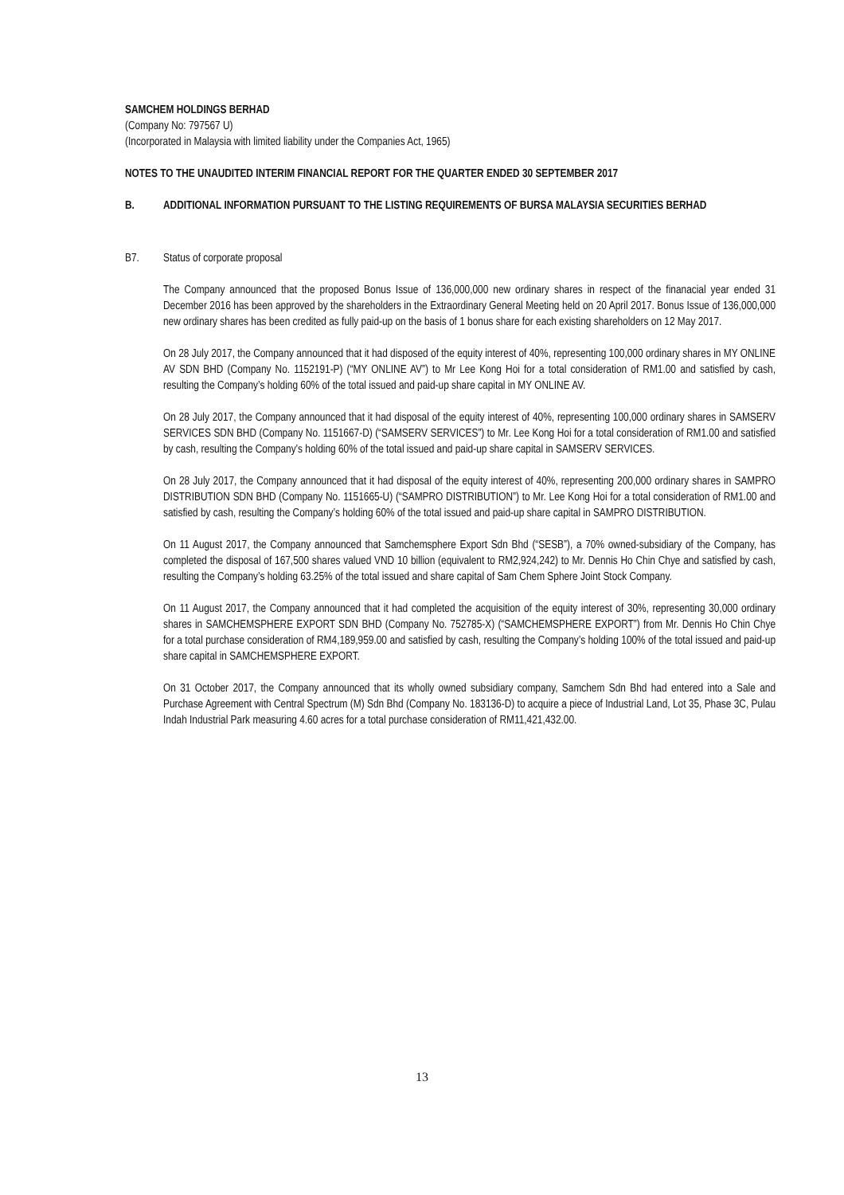SAMCHEM HOLDINGS BERHAD
(Company No: 797567 U)
(Incorporated in Malaysia with limited liability under the Companies Act, 1965)
NOTES TO THE UNAUDITED INTERIM FINANCIAL REPORT FOR THE QUARTER ENDED 30 SEPTEMBER 2017
B. ADDITIONAL INFORMATION PURSUANT TO THE LISTING REQUIREMENTS OF BURSA MALAYSIA SECURITIES BERHAD
B7. Status of corporate proposal
The Company announced that the proposed Bonus Issue of 136,000,000 new ordinary shares in respect of the finanacial year ended 31 December 2016 has been approved by the shareholders in the Extraordinary General Meeting held on 20 April 2017. Bonus Issue of 136,000,000 new ordinary shares has been credited as fully paid-up on the basis of 1 bonus share for each existing shareholders on 12 May 2017.
On 28 July 2017, the Company announced that it had disposed of the equity interest of 40%, representing 100,000 ordinary shares in MY ONLINE AV SDN BHD (Company No. 1152191-P) (“MY ONLINE AV”) to Mr Lee Kong Hoi for a total consideration of RM1.00 and satisfied by cash, resulting the Company’s holding 60% of the total issued and paid-up share capital in MY ONLINE AV.
On 28 July 2017, the Company announced that it had disposal of the equity interest of 40%, representing 100,000 ordinary shares in SAMSERV SERVICES SDN BHD (Company No. 1151667-D) (“SAMSERV SERVICES”) to Mr. Lee Kong Hoi for a total consideration of RM1.00 and satisfied by cash, resulting the Company’s holding 60% of the total issued and paid-up share capital in SAMSERV SERVICES.
On 28 July 2017, the Company announced that it had disposal of the equity interest of 40%, representing 200,000 ordinary shares in SAMPRO DISTRIBUTION SDN BHD (Company No. 1151665-U) (“SAMPRO DISTRIBUTION”) to Mr. Lee Kong Hoi for a total consideration of RM1.00 and satisfied by cash, resulting the Company’s holding 60% of the total issued and paid-up share capital in SAMPRO DISTRIBUTION.
On 11 August 2017, the Company announced that Samchemsphere Export Sdn Bhd (“SESB”), a 70% owned-subsidiary of the Company, has completed the disposal of 167,500 shares valued VND 10 billion (equivalent to RM2,924,242) to Mr. Dennis Ho Chin Chye and satisfied by cash, resulting the Company’s holding 63.25% of the total issued and share capital of Sam Chem Sphere Joint Stock Company.
On 11 August 2017, the Company announced that it had completed the acquisition of the equity interest of 30%, representing 30,000 ordinary shares in SAMCHEMSPHERE EXPORT SDN BHD (Company No. 752785-X) (“SAMCHEMSPHERE EXPORT”) from Mr. Dennis Ho Chin Chye for a total purchase consideration of RM4,189,959.00 and satisfied by cash, resulting the Company’s holding 100% of the total issued and paid-up share capital in SAMCHEMSPHERE EXPORT.
On 31 October 2017, the Company announced that its wholly owned subsidiary company, Samchem Sdn Bhd had entered into a Sale and Purchase Agreement with Central Spectrum (M) Sdn Bhd (Company No. 183136-D) to acquire a piece of Industrial Land, Lot 35, Phase 3C, Pulau Indah Industrial Park measuring 4.60 acres for a total purchase consideration of RM11,421,432.00.
13